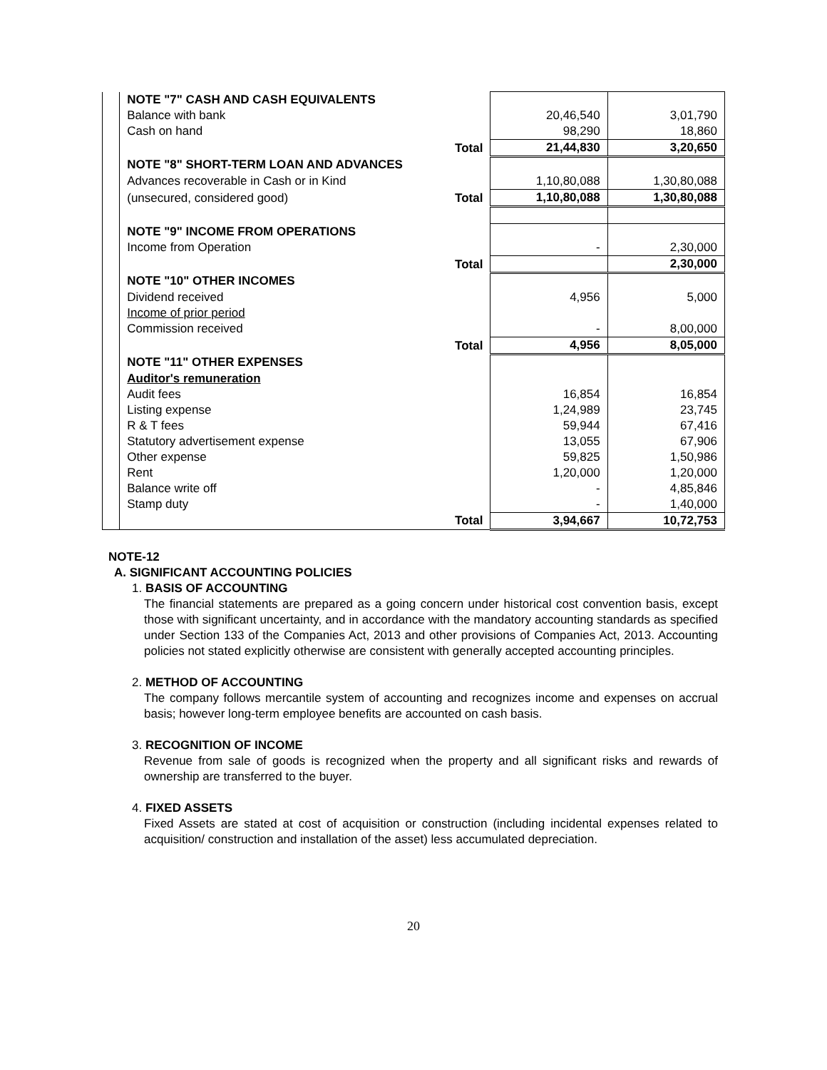| | NOTE "7" CASH AND CASH EQUIVALENTS | | | |
| | Balance with bank | | 20,46,540 | 3,01,790 |
| | Cash on hand | | 98,290 | 18,860 |
| | | Total | 21,44,830 | 3,20,650 |
| | NOTE "8" SHORT-TERM LOAN AND ADVANCES | | | |
| | Advances recoverable in Cash or in Kind | | 1,10,80,088 | 1,30,80,088 |
| | (unsecured, considered good) | Total | 1,10,80,088 | 1,30,80,088 |
| | NOTE "9" INCOME FROM OPERATIONS | | | |
| | Income from Operation | | - | 2,30,000 |
| | | Total | | 2,30,000 |
| | NOTE "10" OTHER INCOMES | | | |
| | Dividend received | | 4,956 | 5,000 |
| | Income of prior period | | | |
| | Commission received | | - | 8,00,000 |
| | | Total | 4,956 | 8,05,000 |
| | NOTE "11" OTHER EXPENSES | | | |
| | Auditor's remuneration | | | |
| | Audit fees | | 16,854 | 16,854 |
| | Listing expense | | 1,24,989 | 23,745 |
| | R & T fees | | 59,944 | 67,416 |
| | Statutory advertisement expense | | 13,055 | 67,906 |
| | Other expense | | 59,825 | 1,50,986 |
| | Rent | | 1,20,000 | 1,20,000 |
| | Balance write off | | - | 4,85,846 |
| | Stamp duty | | - | 1,40,000 |
| | | Total | 3,94,667 | 10,72,753 |
NOTE-12
A. SIGNIFICANT ACCOUNTING POLICIES
1. BASIS OF ACCOUNTING
The financial statements are prepared as a going concern under historical cost convention basis, except those with significant uncertainty, and in accordance with the mandatory accounting standards as specified under Section 133 of the Companies Act, 2013 and other provisions of Companies Act, 2013. Accounting policies not stated explicitly otherwise are consistent with generally accepted accounting principles.
2. METHOD OF ACCOUNTING
The company follows mercantile system of accounting and recognizes income and expenses on accrual basis; however long-term employee benefits are accounted on cash basis.
3. RECOGNITION OF INCOME
Revenue from sale of goods is recognized when the property and all significant risks and rewards of ownership are transferred to the buyer.
4. FIXED ASSETS
Fixed Assets are stated at cost of acquisition or construction (including incidental expenses related to acquisition/ construction and installation of the asset) less accumulated depreciation.
20